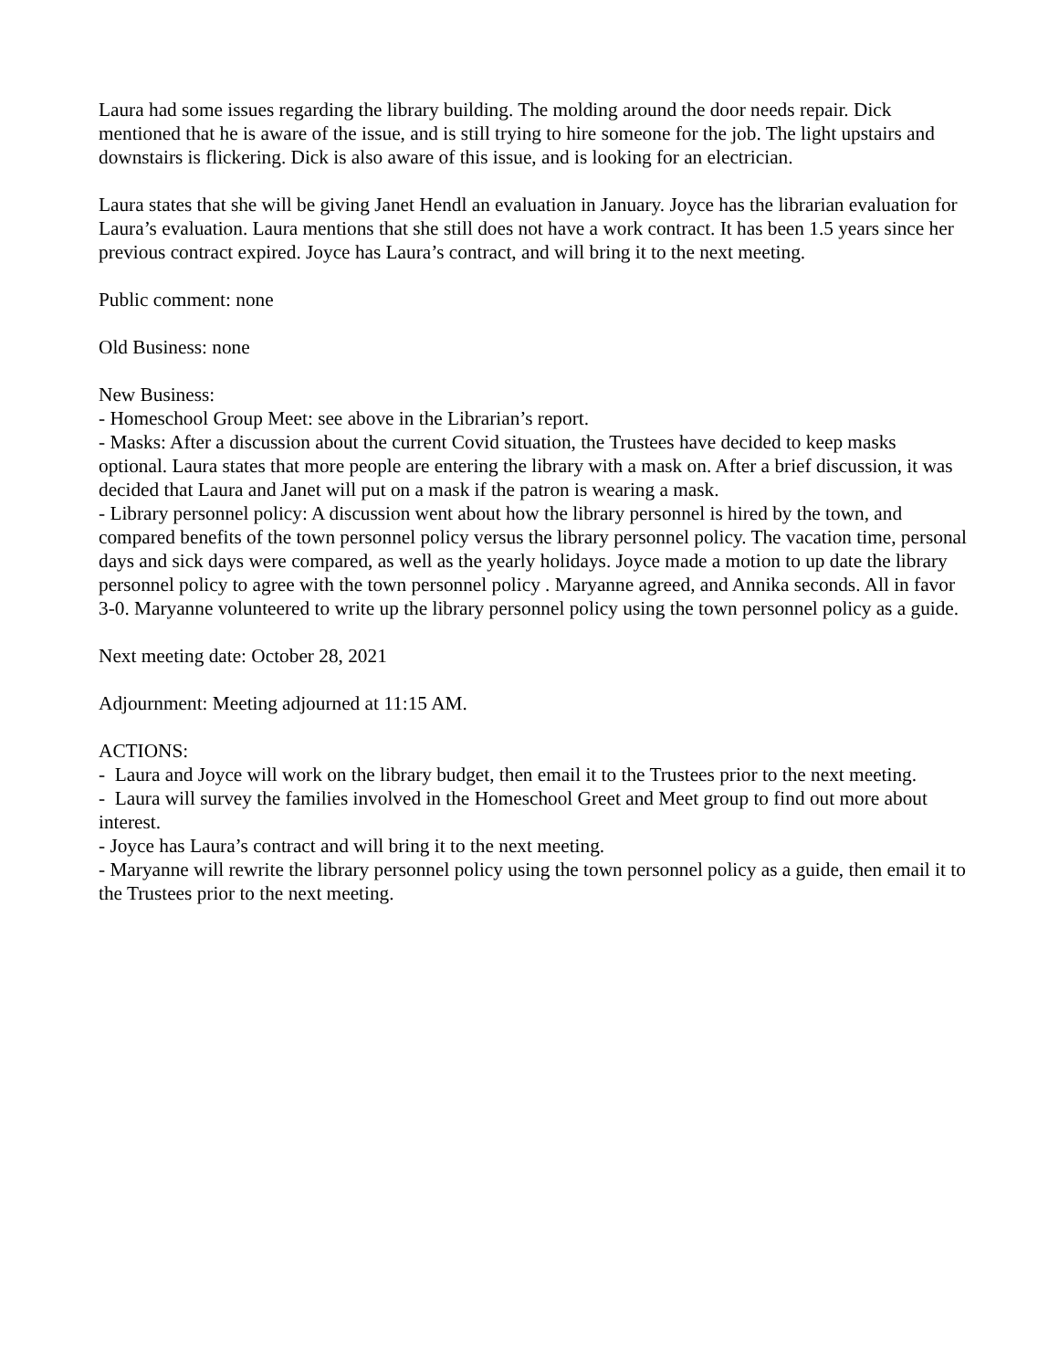Laura had some issues regarding the library building. The molding around the door needs repair. Dick mentioned that he is aware of the issue, and is still trying to hire someone for the job. The light upstairs and downstairs is flickering. Dick is also aware of this issue, and is looking for an electrician.
Laura states that she will be giving Janet Hendl an evaluation in January. Joyce has the librarian evaluation for Laura’s evaluation. Laura mentions that she still does not have a work contract. It has been 1.5 years since her previous contract expired. Joyce has Laura’s contract, and will bring it to the next meeting.
Public comment: none
Old Business: none
New Business:
- Homeschool Group Meet: see above in the Librarian’s report.
- Masks: After a discussion about the current Covid situation, the Trustees have decided to keep masks optional. Laura states that more people are entering the library with a mask on. After a brief discussion, it was decided that Laura and Janet will put on a mask if the patron is wearing a mask.
- Library personnel policy: A discussion went about how the library personnel is hired by the town, and compared benefits of the town personnel policy versus the library personnel policy. The vacation time, personal days and sick days were compared, as well as the yearly holidays. Joyce made a motion to up date the library personnel policy to agree with the town personnel policy . Maryanne agreed, and Annika seconds. All in favor 3-0. Maryanne volunteered to write up the library personnel policy using the town personnel policy as a guide.
Next meeting date: October 28, 2021
Adjournment: Meeting adjourned at 11:15 AM.
ACTIONS:
- Laura and Joyce will work on the library budget, then email it to the Trustees prior to the next meeting.
- Laura will survey the families involved in the Homeschool Greet and Meet group to find out more about interest.
- Joyce has Laura’s contract and will bring it to the next meeting.
- Maryanne will rewrite the library personnel policy using the town personnel policy as a guide, then email it to the Trustees prior to the next meeting.